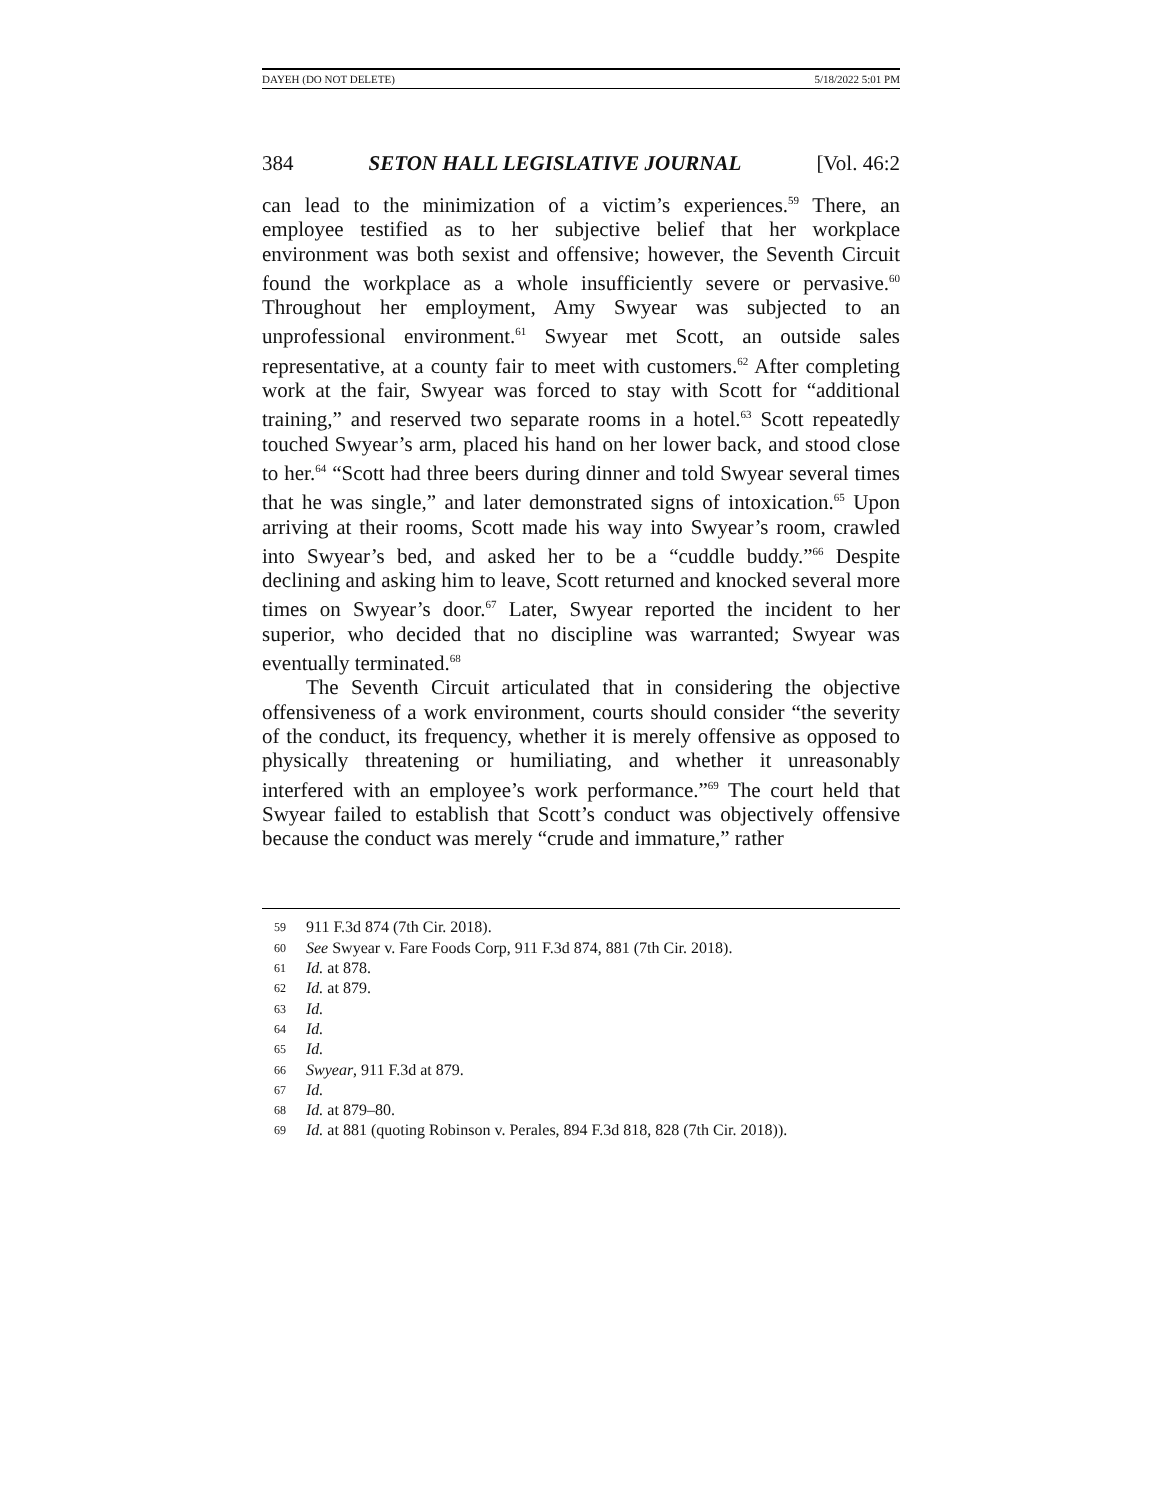DAYEH (DO NOT DELETE) 5/18/2022 5:01 PM
384 SETON HALL LEGISLATIVE JOURNAL [Vol. 46:2
can lead to the minimization of a victim’s experiences.<sup>59</sup> There, an employee testified as to her subjective belief that her workplace environment was both sexist and offensive; however, the Seventh Circuit found the workplace as a whole insufficiently severe or pervasive.<sup>60</sup> Throughout her employment, Amy Swyear was subjected to an unprofessional environment.<sup>61</sup> Swyear met Scott, an outside sales representative, at a county fair to meet with customers.<sup>62</sup> After completing work at the fair, Swyear was forced to stay with Scott for “additional training,” and reserved two separate rooms in a hotel.<sup>63</sup> Scott repeatedly touched Swyear’s arm, placed his hand on her lower back, and stood close to her.<sup>64</sup> “Scott had three beers during dinner and told Swyear several times that he was single,” and later demonstrated signs of intoxication.<sup>65</sup> Upon arriving at their rooms, Scott made his way into Swyear’s room, crawled into Swyear’s bed, and asked her to be a “cuddle buddy.”<sup>66</sup> Despite declining and asking him to leave, Scott returned and knocked several more times on Swyear’s door.<sup>67</sup> Later, Swyear reported the incident to her superior, who decided that no discipline was warranted; Swyear was eventually terminated.<sup>68</sup>
The Seventh Circuit articulated that in considering the objective offensiveness of a work environment, courts should consider “the severity of the conduct, its frequency, whether it is merely offensive as opposed to physically threatening or humiliating, and whether it unreasonably interfered with an employee’s work performance.”<sup>69</sup> The court held that Swyear failed to establish that Scott’s conduct was objectively offensive because the conduct was merely “crude and immature,” rather
59 911 F.3d 874 (7th Cir. 2018).
60 See Swyear v. Fare Foods Corp, 911 F.3d 874, 881 (7th Cir. 2018).
61 Id. at 878.
62 Id. at 879.
63 Id.
64 Id.
65 Id.
66 Swyear, 911 F.3d at 879.
67 Id.
68 Id. at 879–80.
69 Id. at 881 (quoting Robinson v. Perales, 894 F.3d 818, 828 (7th Cir. 2018)).